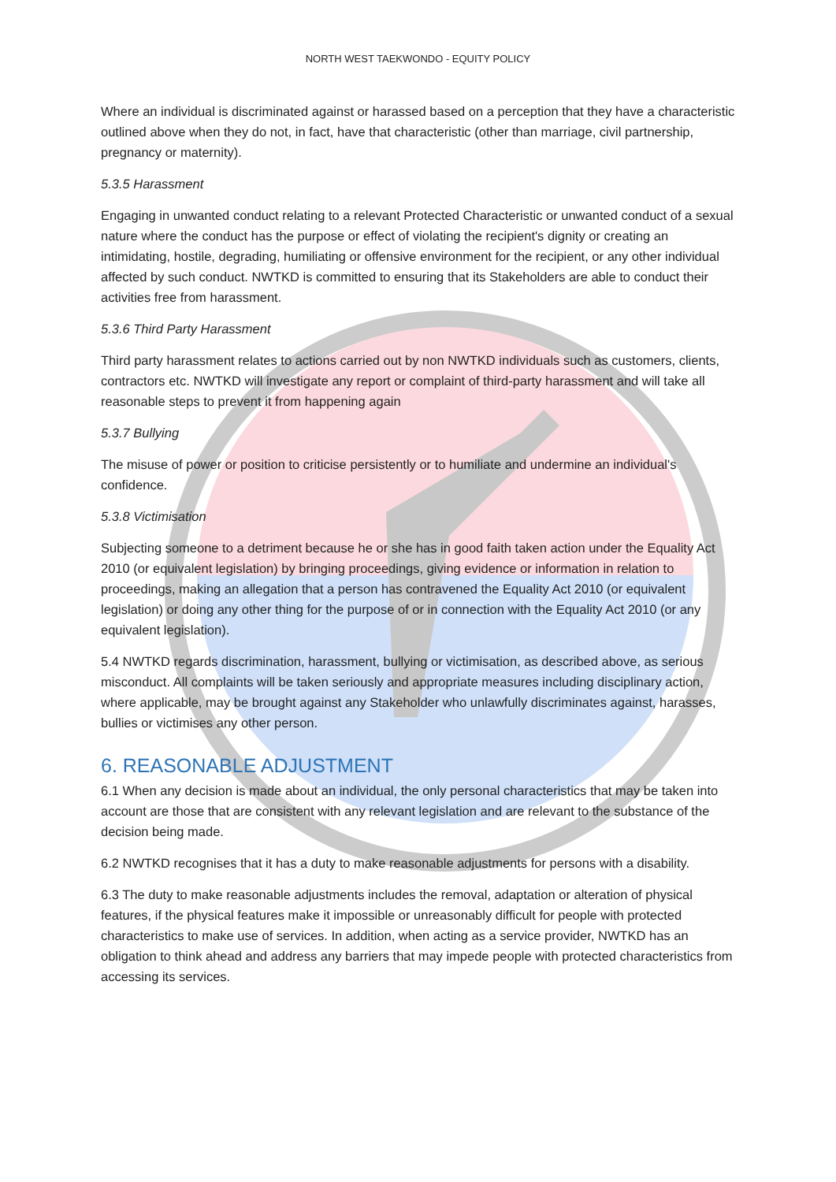NORTH WEST TAEKWONDO - EQUITY POLICY
Where an individual is discriminated against or harassed based on a perception that they have a characteristic outlined above when they do not, in fact, have that characteristic (other than marriage, civil partnership, pregnancy or maternity).
5.3.5 Harassment
Engaging in unwanted conduct relating to a relevant Protected Characteristic or unwanted conduct of a sexual nature where the conduct has the purpose or effect of violating the recipient's dignity or creating an intimidating, hostile, degrading, humiliating or offensive environment for the recipient, or any other individual affected by such conduct. NWTKD is committed to ensuring that its Stakeholders are able to conduct their activities free from harassment.
5.3.6 Third Party Harassment
Third party harassment relates to actions carried out by non NWTKD individuals such as customers, clients, contractors etc. NWTKD will investigate any report or complaint of third-party harassment and will take all reasonable steps to prevent it from happening again
5.3.7 Bullying
The misuse of power or position to criticise persistently or to humiliate and undermine an individual's confidence.
5.3.8 Victimisation
Subjecting someone to a detriment because he or she has in good faith taken action under the Equality Act 2010 (or equivalent legislation) by bringing proceedings, giving evidence or information in relation to proceedings, making an allegation that a person has contravened the Equality Act 2010 (or equivalent legislation) or doing any other thing for the purpose of or in connection with the Equality Act 2010 (or any equivalent legislation).
5.4 NWTKD regards discrimination, harassment, bullying or victimisation, as described above, as serious misconduct. All complaints will be taken seriously and appropriate measures including disciplinary action, where applicable, may be brought against any Stakeholder who unlawfully discriminates against, harasses, bullies or victimises any other person.
6. REASONABLE ADJUSTMENT
6.1 When any decision is made about an individual, the only personal characteristics that may be taken into account are those that are consistent with any relevant legislation and are relevant to the substance of the decision being made.
6.2 NWTKD recognises that it has a duty to make reasonable adjustments for persons with a disability.
6.3 The duty to make reasonable adjustments includes the removal, adaptation or alteration of physical features, if the physical features make it impossible or unreasonably difficult for people with protected characteristics to make use of services. In addition, when acting as a service provider, NWTKD has an obligation to think ahead and address any barriers that may impede people with protected characteristics from accessing its services.